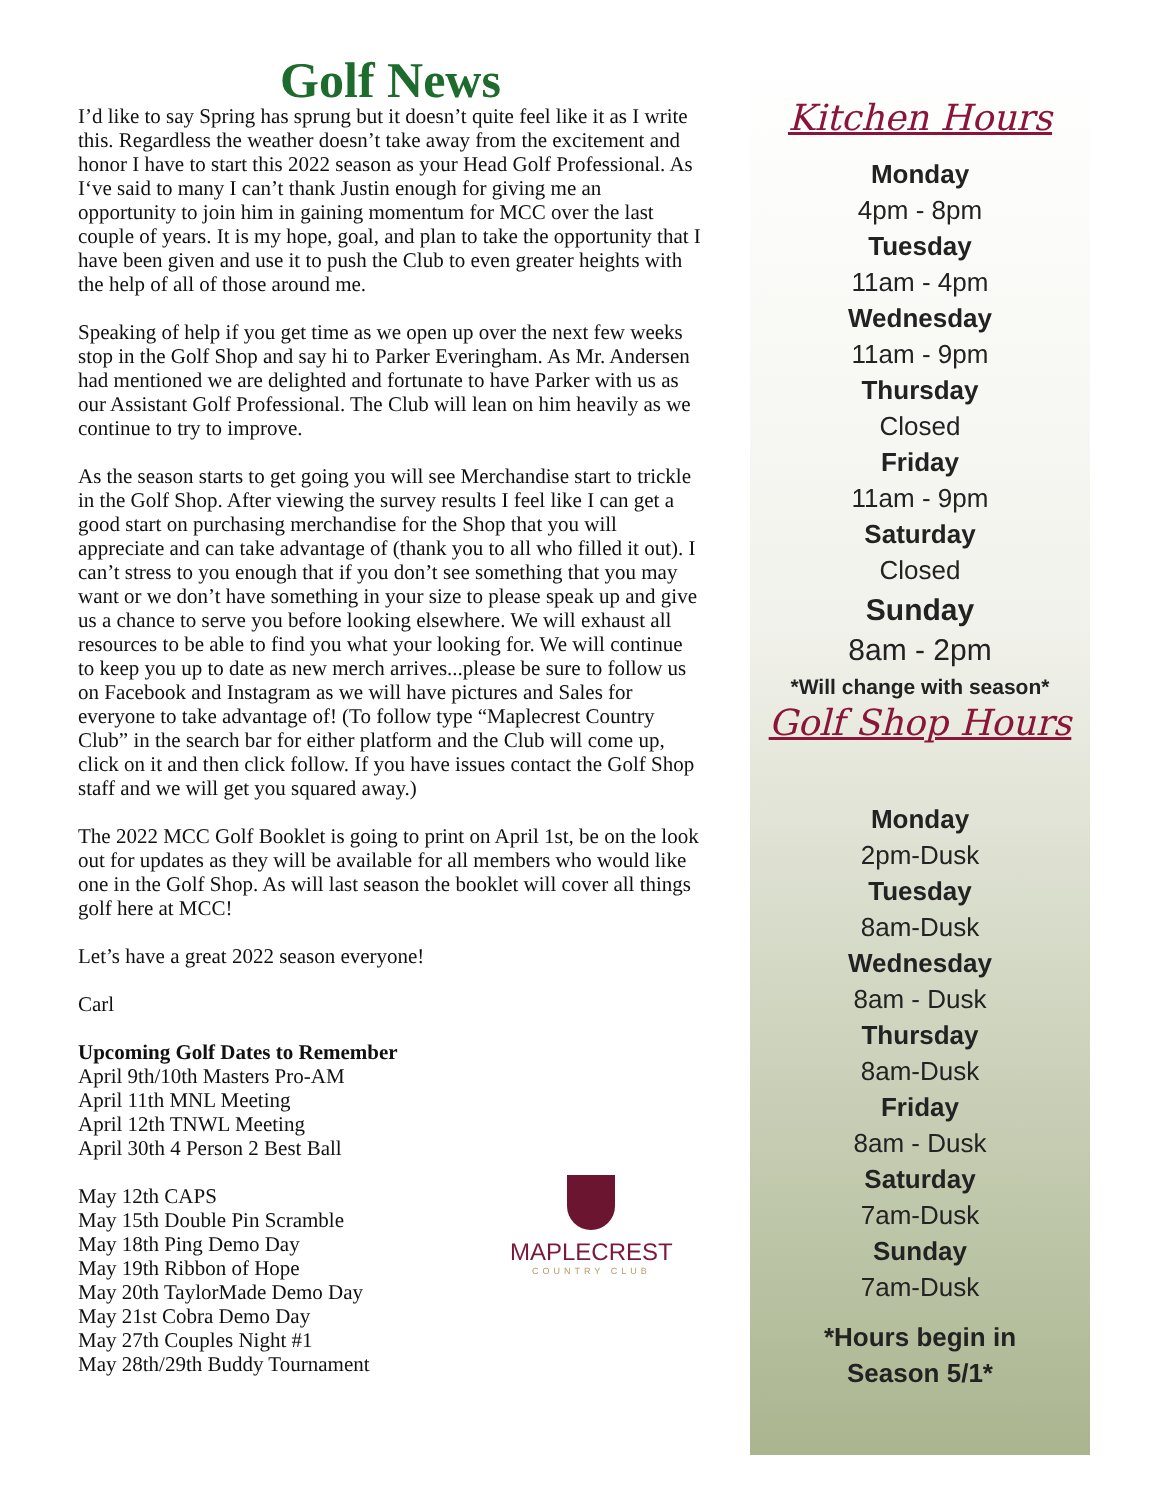Golf News
I’d like to say Spring has sprung but it doesn’t quite feel like it as I write this. Regardless the weather doesn’t take away from the excitement and honor I have to start this 2022 season as your Head Golf Professional. As I‘ve said to many I can’t thank Justin enough for giving me an opportunity to join him in gaining momentum for MCC over the last couple of years. It is my hope, goal, and plan to take the opportunity that I have been given and use it to push the Club to even greater heights with the help of all of those around me.
Speaking of help if you get time as we open up over the next few weeks stop in the Golf Shop and say hi to Parker Everingham. As Mr. Andersen had mentioned we are delighted and fortunate to have Parker with us as our Assistant Golf Professional. The Club will lean on him heavily as we continue to try to improve.
As the season starts to get going you will see Merchandise start to trickle in the Golf Shop. After viewing the survey results I feel like I can get a good start on purchasing merchandise for the Shop that you will appreciate and can take advantage of (thank you to all who filled it out). I can’t stress to you enough that if you don’t see something that you may want or we don’t have something in your size to please speak up and give us a chance to serve you before looking elsewhere. We will exhaust all resources to be able to find you what your looking for. We will continue to keep you up to date as new merch arrives...please be sure to follow us on Facebook and Instagram as we will have pictures and Sales for everyone to take advantage of! (To follow type “Maplecrest Country Club” in the search bar for either platform and the Club will come up, click on it and then click follow. If you have issues contact the Golf Shop staff and we will get you squared away.)
The 2022 MCC Golf Booklet is going to print on April 1st, be on the look out for updates as they will be available for all members who would like one in the Golf Shop. As will last season the booklet will cover all things golf here at MCC!
Let’s have a great 2022 season everyone!
Carl
Upcoming Golf Dates to Remember
April 9th/10th Masters Pro-AM
April 11th MNL Meeting
April 12th TNWL Meeting
April 30th 4 Person 2 Best Ball
May 12th CAPS
May 15th Double Pin Scramble
May 18th Ping Demo Day
May 19th Ribbon of Hope
May 20th TaylorMade Demo Day
May 21st Cobra Demo Day
May 27th Couples Night #1
May 28th/29th Buddy Tournament
MAPLECREST
COUNTRY CLUB
Kitchen Hours
Monday
4pm - 8pm
Tuesday
11am - 4pm
Wednesday
11am - 9pm
Thursday
Closed
Friday
11am - 9pm
Saturday
Closed
Sunday
8am - 2pm
*Will change with season*
Golf Shop Hours
Monday
2pm-Dusk
Tuesday
8am-Dusk
Wednesday
8am - Dusk
Thursday
8am-Dusk
Friday
8am - Dusk
Saturday
7am-Dusk
Sunday
7am-Dusk
*Hours begin in
Season 5/1*